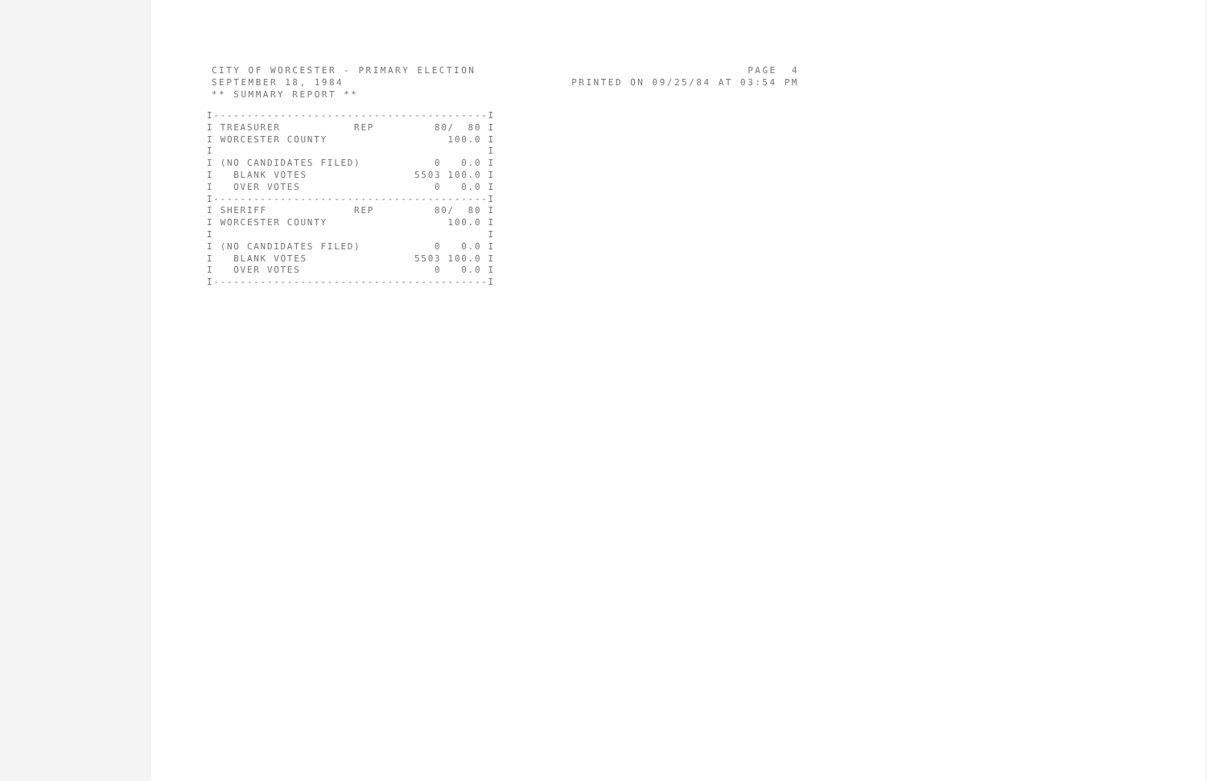CITY OF WORCESTER - PRIMARY ELECTION
SEPTEMBER 18, 1984
** SUMMARY REPORT **
PAGE 4
PRINTED ON 09/25/84 AT 03:54 PM
I-----------------------------------------I
I TREASURER           REP         80/  80 I
I WORCESTER COUNTY                  100.0 I
I                                         I
I (NO CANDIDATES FILED)           0   0.0 I
I   BLANK VOTES                5503 100.0 I
I   OVER VOTES                    0   0.0 I
I-----------------------------------------I
I SHERIFF             REP         80/  80 I
I WORCESTER COUNTY                  100.0 I
I                                         I
I (NO CANDIDATES FILED)           0   0.0 I
I   BLANK VOTES                5503 100.0 I
I   OVER VOTES                    0   0.0 I
I-----------------------------------------I